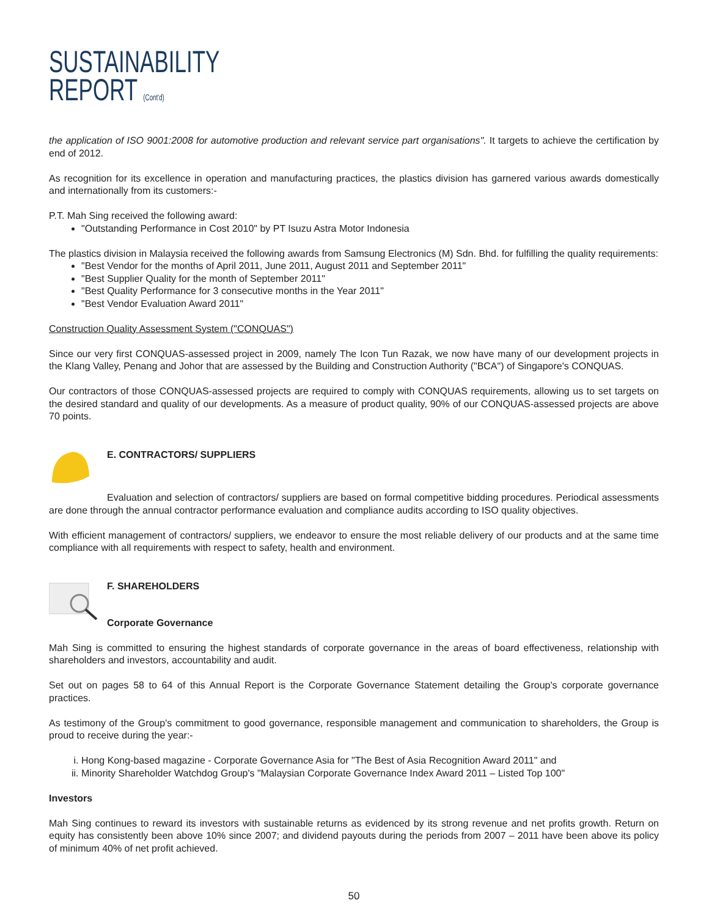SUSTAINABILITY
REPORT (Cont'd)
the application of ISO 9001:2008 for automotive production and relevant service part organisations". It targets to achieve the certification by end of 2012.
As recognition for its excellence in operation and manufacturing practices, the plastics division has garnered various awards domestically and internationally from its customers:-
P.T. Mah Sing received the following award:
"Outstanding Performance in Cost 2010" by PT Isuzu Astra Motor Indonesia
The plastics division in Malaysia received the following awards from Samsung Electronics (M) Sdn. Bhd. for fulfilling the quality requirements:
"Best Vendor for the months of April 2011, June 2011, August 2011 and September 2011"
"Best Supplier Quality for the month of September 2011"
"Best Quality Performance for 3 consecutive months in the Year 2011"
"Best Vendor Evaluation Award 2011"
Construction Quality Assessment System ("CONQUAS")
Since our very first CONQUAS-assessed project in 2009, namely The Icon Tun Razak, we now have many of our development projects in the Klang Valley, Penang and Johor that are assessed by the Building and Construction Authority ("BCA") of Singapore's CONQUAS.
Our contractors of those CONQUAS-assessed projects are required to comply with CONQUAS requirements, allowing us to set targets on the desired standard and quality of our developments. As a measure of product quality, 90% of our CONQUAS-assessed projects are above 70 points.
E. CONTRACTORS/ SUPPLIERS
Evaluation and selection of contractors/ suppliers are based on formal competitive bidding procedures. Periodical assessments are done through the annual contractor performance evaluation and compliance audits according to ISO quality objectives.
With efficient management of contractors/ suppliers, we endeavor to ensure the most reliable delivery of our products and at the same time compliance with all requirements with respect to safety, health and environment.
F. SHAREHOLDERS
Corporate Governance
Mah Sing is committed to ensuring the highest standards of corporate governance in the areas of board effectiveness, relationship with shareholders and investors, accountability and audit.
Set out on pages 58 to 64 of this Annual Report is the Corporate Governance Statement detailing the Group's corporate governance practices.
As testimony of the Group's commitment to good governance, responsible management and communication to shareholders, the Group is proud to receive during the year:-
i. Hong Kong-based magazine - Corporate Governance Asia for "The Best of Asia Recognition Award 2011" and
ii. Minority Shareholder Watchdog Group's "Malaysian Corporate Governance Index Award 2011 – Listed Top 100"
Investors
Mah Sing continues to reward its investors with sustainable returns as evidenced by its strong revenue and net profits growth. Return on equity has consistently been above 10% since 2007; and dividend payouts during the periods from 2007 – 2011 have been above its policy of minimum 40% of net profit achieved.
50